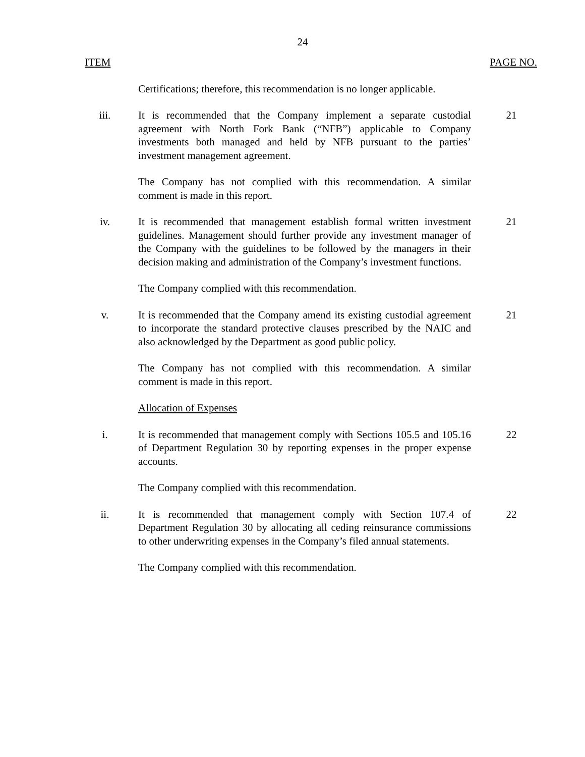24
ITEM PAGE NO.
Certifications; therefore, this recommendation is no longer applicable.
iii. It is recommended that the Company implement a separate custodial agreement with North Fork Bank (“NFB”) applicable to Company investments both managed and held by NFB pursuant to the parties’ investment management agreement.
21
The Company has not complied with this recommendation. A similar comment is made in this report.
iv. It is recommended that management establish formal written investment guidelines. Management should further provide any investment manager of the Company with the guidelines to be followed by the managers in their decision making and administration of the Company’s investment functions.
21
The Company complied with this recommendation.
v. It is recommended that the Company amend its existing custodial agreement to incorporate the standard protective clauses prescribed by the NAIC and also acknowledged by the Department as good public policy.
21
The Company has not complied with this recommendation. A similar comment is made in this report.
Allocation of Expenses
i. It is recommended that management comply with Sections 105.5 and 105.16 of Department Regulation 30 by reporting expenses in the proper expense accounts.
22
The Company complied with this recommendation.
ii. It is recommended that management comply with Section 107.4 of Department Regulation 30 by allocating all ceding reinsurance commissions to other underwriting expenses in the Company’s filed annual statements.
22
The Company complied with this recommendation.